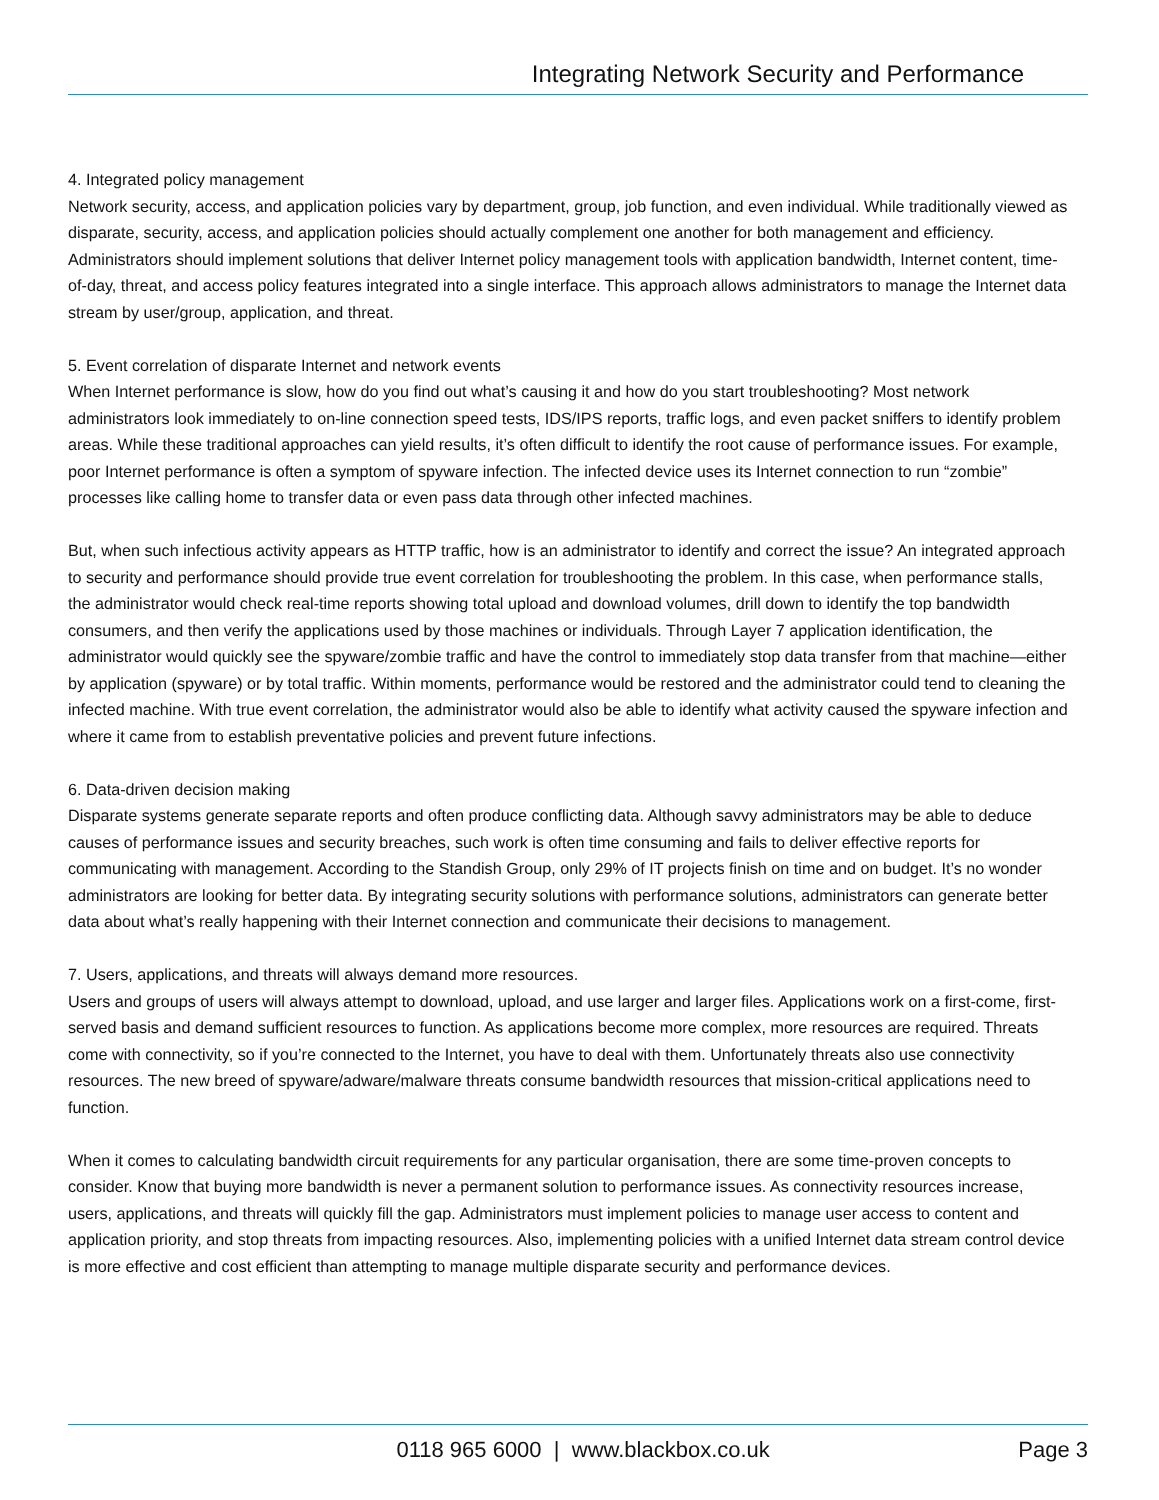Integrating Network Security and Performance
4. Integrated policy management
Network security, access, and application policies vary by department, group, job function, and even individual. While traditionally viewed as disparate, security, access, and application policies should actually complement one another for both management and efficiency. Administrators should implement solutions that deliver Internet policy management tools with application bandwidth, Internet content, time-of-day, threat, and access policy features integrated into a single interface. This approach allows administrators to manage the Internet data stream by user/group, application, and threat.
5. Event correlation of disparate Internet and network events
When Internet performance is slow, how do you find out what’s causing it and how do you start troubleshooting? Most network administrators look immediately to on-line connection speed tests, IDS/IPS reports, traffic logs, and even packet sniffers to identify problem areas. While these traditional approaches can yield results, it’s often difficult to identify the root cause of performance issues. For example, poor Internet performance is often a symptom of spyware infection. The infected device uses its Internet connection to run “zombie” processes like calling home to transfer data or even pass data through other infected machines.
But, when such infectious activity appears as HTTP traffic, how is an administrator to identify and correct the issue? An integrated approach to security and performance should provide true event correlation for troubleshooting the problem. In this case, when performance stalls, the administrator would check real-time reports showing total upload and download volumes, drill down to identify the top bandwidth consumers, and then verify the applications used by those machines or individuals. Through Layer 7 application identification, the administrator would quickly see the spyware/zombie traffic and have the control to immediately stop data transfer from that machine—either by application (spyware) or by total traffic. Within moments, performance would be restored and the administrator could tend to cleaning the infected machine. With true event correlation, the administrator would also be able to identify what activity caused the spyware infection and where it came from to establish preventative policies and prevent future infections.
6. Data-driven decision making
Disparate systems generate separate reports and often produce conflicting data. Although savvy administrators may be able to deduce causes of performance issues and security breaches, such work is often time consuming and fails to deliver effective reports for communicating with management. According to the Standish Group, only 29% of IT projects finish on time and on budget. It’s no wonder administrators are looking for better data. By integrating security solutions with performance solutions, administrators can generate better data about what’s really happening with their Internet connection and communicate their decisions to management.
7. Users, applications, and threats will always demand more resources.
Users and groups of users will always attempt to download, upload, and use larger and larger files. Applications work on a first-come, first-served basis and demand sufficient resources to function. As applications become more complex, more resources are required. Threats come with connectivity, so if you’re connected to the Internet, you have to deal with them. Unfortunately threats also use connectivity resources. The new breed of spyware/adware/malware threats consume bandwidth resources that mission-critical applications need to function.
When it comes to calculating bandwidth circuit requirements for any particular organisation, there are some time-proven concepts to consider. Know that buying more bandwidth is never a permanent solution to performance issues. As connectivity resources increase, users, applications, and threats will quickly fill the gap. Administrators must implement policies to manage user access to content and application priority, and stop threats from impacting resources. Also, implementing policies with a unified Internet data stream control device is more effective and cost efficient than attempting to manage multiple disparate security and performance devices.
0118 965 6000 | www.blackbox.co.uk
Page 3